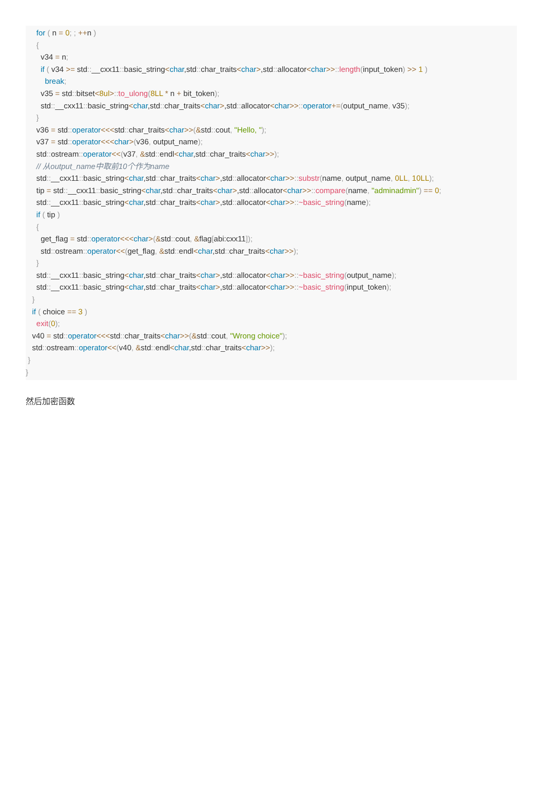for ( n = 0; ; ++n )
     {
       v34 = n;
       if ( v34 >= std::__cxx11:: basic_string<char,std:: char_traits<char>,std:: allocator<char>>:: length(input_token) >> 1 )
         break;
       v35 = std:: bitset<8ul>:: to_ulong(8LL * n + bit_token);
       std::__cxx11:: basic_string<char,std:: char_traits<char>,std:: allocator<char>>:: operator+=(output_name, v35);
     }
     v36 = std:: operator<<<std:: char_traits<char>>(&std:: cout, "Hello, ");
     v37 = std:: operator<<<char>(v36, output_name);
     std:: ostream:: operator<<(v37, &std:: endl<char,std:: char_traits<char>>);
     // 从output_name中取前10个作为name
     std::__cxx11:: basic_string<char,std:: char_traits<char>,std:: allocator<char>>:: substr(name, output_name, 0LL, 10LL);
     tip = std::__cxx11:: basic_string<char,std:: char_traits<char>,std:: allocator<char>>:: compare(name, "adminadmin") == 0;
     std::__cxx11:: basic_string<char,std:: char_traits<char>,std:: allocator<char>>::~basic_string(name);
     if ( tip )
     {
       get_flag = std:: operator<<<char>(&std:: cout, &flag[abi:cxx11]);
       std:: ostream:: operator<<(get_flag, &std:: endl<char,std:: char_traits<char>>);
     }
     std::__cxx11:: basic_string<char,std:: char_traits<char>,std:: allocator<char>>::~basic_string(output_name);
     std::__cxx11:: basic_string<char,std:: char_traits<char>,std:: allocator<char>>::~basic_string(input_token);
   }
   if ( choice == 3 )
     exit(0);
   v40 = std:: operator<<<std:: char_traits<char>>(&std:: cout, "Wrong choice");
   std:: ostream:: operator<<(v40, &std:: endl<char,std:: char_traits<char>>);
 }
}
然后加密函数